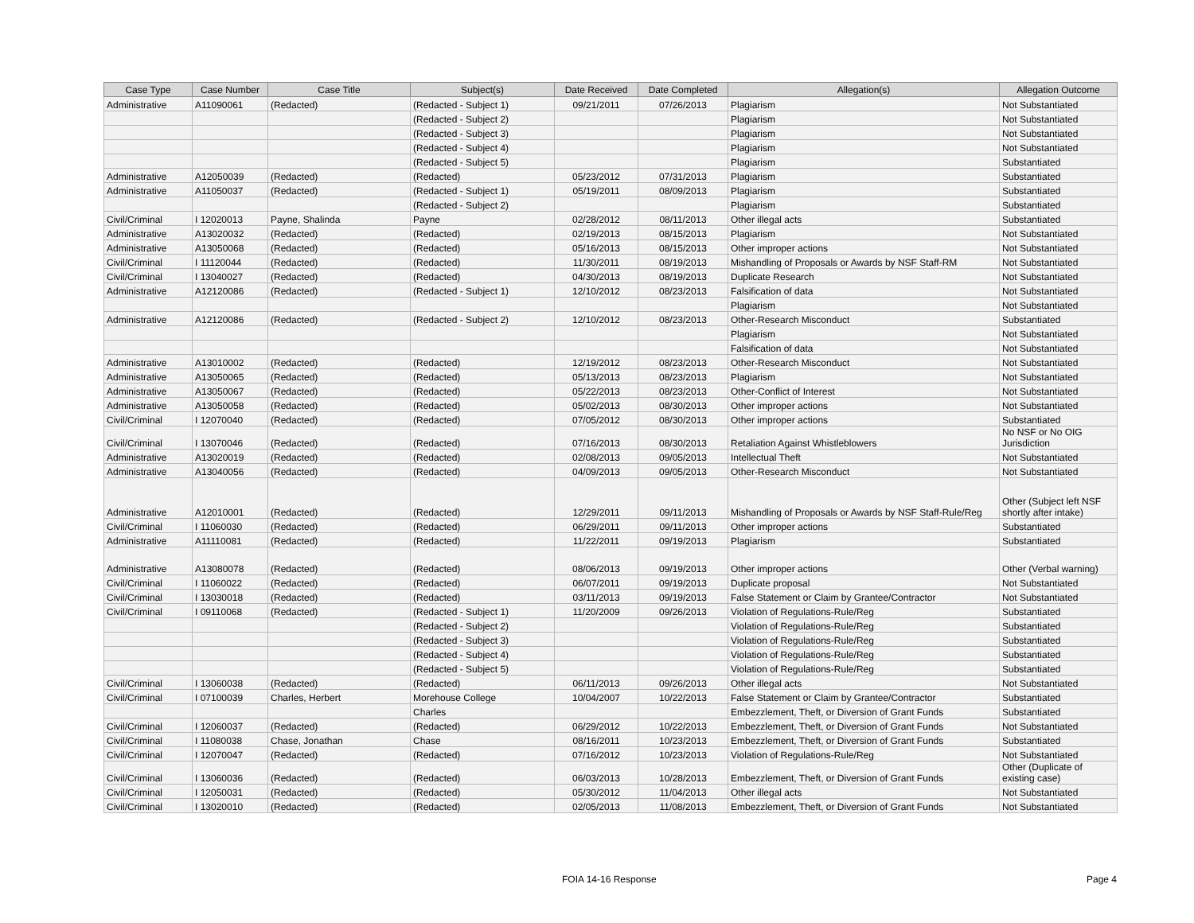| Case Type | Case Number | Case Title | Subject(s) | Date Received | Date Completed | Allegation(s) | Allegation Outcome |
| --- | --- | --- | --- | --- | --- | --- | --- |
| Administrative | A11090061 | (Redacted) | (Redacted - Subject 1) | 09/21/2011 | 07/26/2013 | Plagiarism | Not Substantiated |
| | | | (Redacted - Subject 2) | | | Plagiarism | Not Substantiated |
| | | | (Redacted - Subject 3) | | | Plagiarism | Not Substantiated |
| | | | (Redacted - Subject 4) | | | Plagiarism | Not Substantiated |
| | | | (Redacted - Subject 5) | | | Plagiarism | Substantiated |
| Administrative | A12050039 | (Redacted) | (Redacted) | 05/23/2012 | 07/31/2013 | Plagiarism | Substantiated |
| Administrative | A11050037 | (Redacted) | (Redacted - Subject 1) | 05/19/2011 | 08/09/2013 | Plagiarism | Substantiated |
| | | | (Redacted - Subject 2) | | | Plagiarism | Substantiated |
| Civil/Criminal | I 12020013 | Payne, Shalinda | Payne | 02/28/2012 | 08/11/2013 | Other illegal acts | Substantiated |
| Administrative | A13020032 | (Redacted) | (Redacted) | 02/19/2013 | 08/15/2013 | Plagiarism | Not Substantiated |
| Administrative | A13050068 | (Redacted) | (Redacted) | 05/16/2013 | 08/15/2013 | Other improper actions | Not Substantiated |
| Civil/Criminal | I 11120044 | (Redacted) | (Redacted) | 11/30/2011 | 08/19/2013 | Mishandling of Proposals or Awards by NSF Staff-RM | Not Substantiated |
| Civil/Criminal | I 13040027 | (Redacted) | (Redacted) | 04/30/2013 | 08/19/2013 | Duplicate Research | Not Substantiated |
| Administrative | A12120086 | (Redacted) | (Redacted - Subject 1) | 12/10/2012 | 08/23/2013 | Falsification of data | Not Substantiated |
| | | | | | | Plagiarism | Not Substantiated |
| Administrative | A12120086 | (Redacted) | (Redacted - Subject 2) | 12/10/2012 | 08/23/2013 | Other-Research Misconduct | Substantiated |
| | | | | | | Plagiarism | Not Substantiated |
| | | | | | | Falsification of data | Not Substantiated |
| Administrative | A13010002 | (Redacted) | (Redacted) | 12/19/2012 | 08/23/2013 | Other-Research Misconduct | Not Substantiated |
| Administrative | A13050065 | (Redacted) | (Redacted) | 05/13/2013 | 08/23/2013 | Plagiarism | Not Substantiated |
| Administrative | A13050067 | (Redacted) | (Redacted) | 05/22/2013 | 08/23/2013 | Other-Conflict of Interest | Not Substantiated |
| Administrative | A13050058 | (Redacted) | (Redacted) | 05/02/2013 | 08/30/2013 | Other improper actions | Not Substantiated |
| Civil/Criminal | I 12070040 | (Redacted) | (Redacted) | 07/05/2012 | 08/30/2013 | Other improper actions | Substantiated |
| Civil/Criminal | I 13070046 | (Redacted) | (Redacted) | 07/16/2013 | 08/30/2013 | Retaliation Against Whistleblowers | No NSF or No OIG Jurisdiction |
| Administrative | A13020019 | (Redacted) | (Redacted) | 02/08/2013 | 09/05/2013 | Intellectual Theft | Not Substantiated |
| Administrative | A13040056 | (Redacted) | (Redacted) | 04/09/2013 | 09/05/2013 | Other-Research Misconduct | Not Substantiated |
| Administrative | A12010001 | (Redacted) | (Redacted) | 12/29/2011 | 09/11/2013 | Mishandling of Proposals or Awards by NSF Staff-Rule/Reg | Other (Subject left NSF shortly after intake) |
| Civil/Criminal | I 11060030 | (Redacted) | (Redacted) | 06/29/2011 | 09/11/2013 | Other improper actions | Substantiated |
| Administrative | A11110081 | (Redacted) | (Redacted) | 11/22/2011 | 09/19/2013 | Plagiarism | Substantiated |
| Administrative | A13080078 | (Redacted) | (Redacted) | 08/06/2013 | 09/19/2013 | Other improper actions | Other (Verbal warning) |
| Civil/Criminal | I 11060022 | (Redacted) | (Redacted) | 06/07/2011 | 09/19/2013 | Duplicate proposal | Not Substantiated |
| Civil/Criminal | I 13030018 | (Redacted) | (Redacted) | 03/11/2013 | 09/19/2013 | False Statement or Claim by Grantee/Contractor | Not Substantiated |
| Civil/Criminal | I 09110068 | (Redacted) | (Redacted - Subject 1) | 11/20/2009 | 09/26/2013 | Violation of Regulations-Rule/Reg | Substantiated |
| | | | (Redacted - Subject 2) | | | Violation of Regulations-Rule/Reg | Substantiated |
| | | | (Redacted - Subject 3) | | | Violation of Regulations-Rule/Reg | Substantiated |
| | | | (Redacted - Subject 4) | | | Violation of Regulations-Rule/Reg | Substantiated |
| | | | (Redacted - Subject 5) | | | Violation of Regulations-Rule/Reg | Substantiated |
| Civil/Criminal | I 13060038 | (Redacted) | (Redacted) | 06/11/2013 | 09/26/2013 | Other illegal acts | Not Substantiated |
| Civil/Criminal | I 07100039 | Charles, Herbert | Morehouse College | 10/04/2007 | 10/22/2013 | False Statement or Claim by Grantee/Contractor | Substantiated |
| | | | Charles | | | Embezzlement, Theft, or Diversion of Grant Funds | Substantiated |
| Civil/Criminal | I 12060037 | (Redacted) | (Redacted) | 06/29/2012 | 10/22/2013 | Embezzlement, Theft, or Diversion of Grant Funds | Not Substantiated |
| Civil/Criminal | I 11080038 | Chase, Jonathan | Chase | 08/16/2011 | 10/23/2013 | Embezzlement, Theft, or Diversion of Grant Funds | Substantiated |
| Civil/Criminal | I 12070047 | (Redacted) | (Redacted) | 07/16/2012 | 10/23/2013 | Violation of Regulations-Rule/Reg | Not Substantiated |
| Civil/Criminal | I 13060036 | (Redacted) | (Redacted) | 06/03/2013 | 10/28/2013 | Embezzlement, Theft, or Diversion of Grant Funds | Other (Duplicate of existing case) |
| Civil/Criminal | I 12050031 | (Redacted) | (Redacted) | 05/30/2012 | 11/04/2013 | Other illegal acts | Not Substantiated |
| Civil/Criminal | I 13020010 | (Redacted) | (Redacted) | 02/05/2013 | 11/08/2013 | Embezzlement, Theft, or Diversion of Grant Funds | Not Substantiated |
FOIA 14-16 Response Page 4